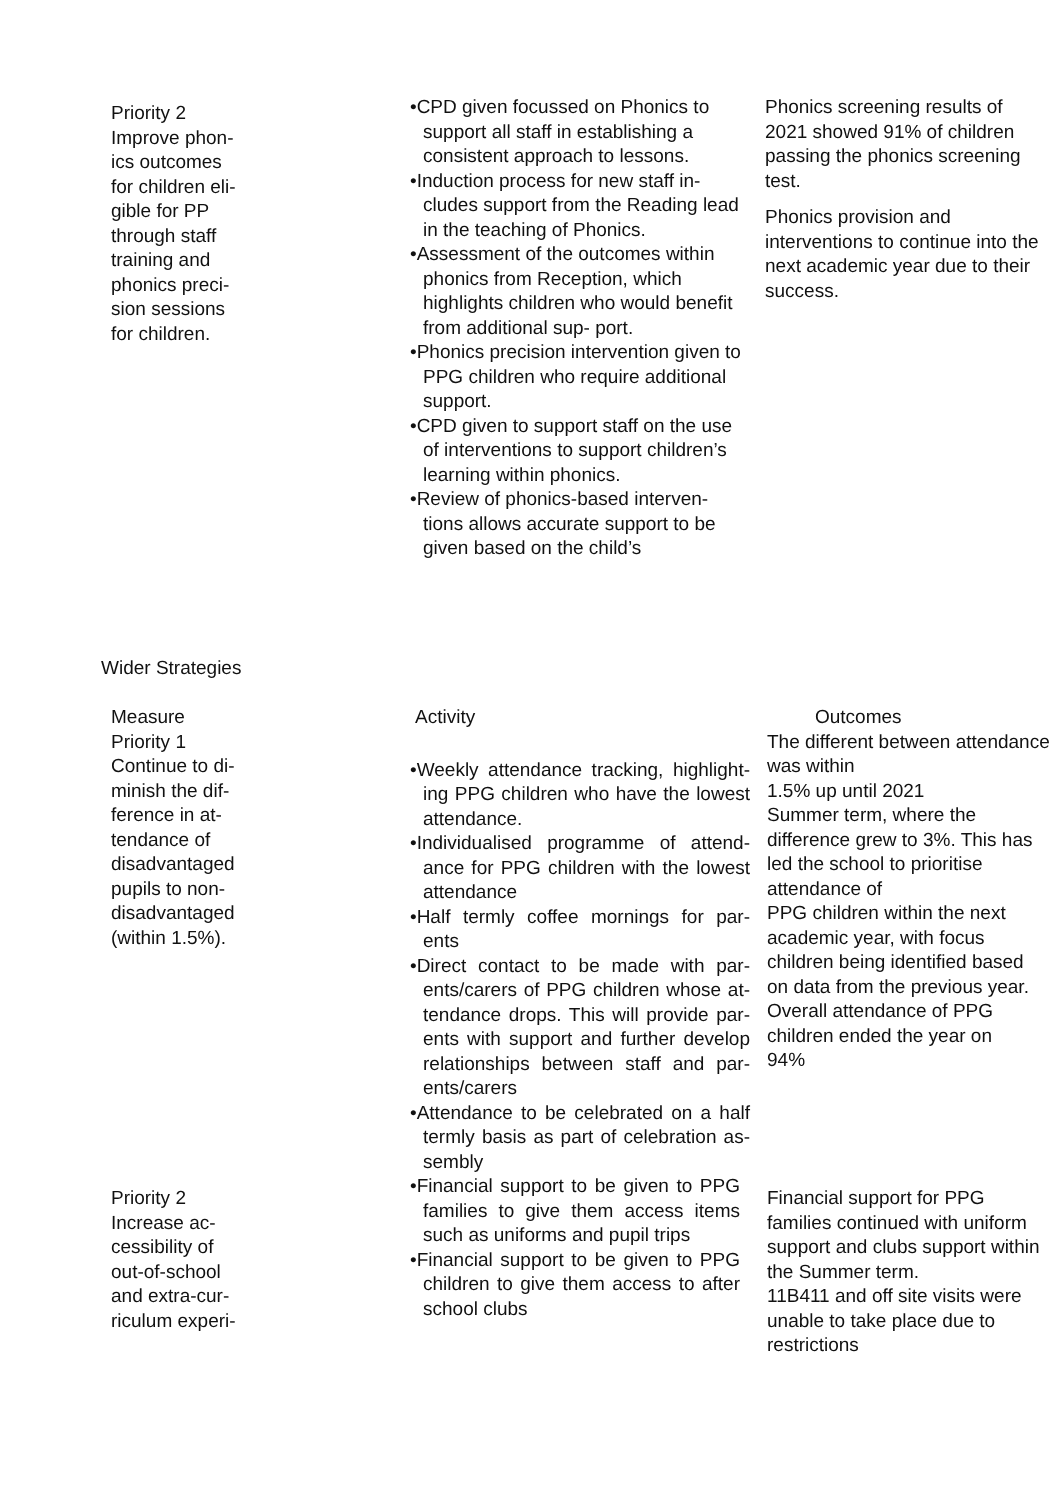Priority 2
Improve phon-
ics outcomes
for children eli-
gible for PP
through staff
training and
phonics preci-
sion sessions
for children.
•CPD given focussed on Phonics to support all staff in establishing a consistent approach to lessons.
•Induction process for new staff in- cludes support from the Reading lead in the teaching of Phonics.
•Assessment of the outcomes within phonics from Reception, which highlights children who would benefit from additional sup- port.
•Phonics precision intervention given to PPG children who require additional support.
•CPD given to support staff on the use of interventions to support children’s learning within phonics.
•Review of phonics-based interven- tions allows accurate support to be given based on the child’s
Phonics screening results of 2021 showed 91% of children passing the phonics screening test.
Phonics provision and interventions to continue into the next academic year due to their success.
Wider Strategies
Measure
Priority 1
Continue to di-
minish the dif-
ference in at-
tendance of
disadvantaged
pupils to non-
disadvantaged
(within 1.5%).
Activity
•Weekly attendance tracking, highlight- ing PPG children who have the lowest attendance.
•Individualised programme of attend- ance for PPG children with the lowest attendance
•Half termly coffee mornings for par- ents
•Direct contact to be made with par- ents/carers of PPG children whose at- tendance drops. This will provide par- ents with support and further develop relationships between staff and par- ents/carers
•Attendance to be celebrated on a half termly basis as part of celebration as- sembly
Outcomes
The different between attendance was within
1.5% up until 2021
Summer term, where the difference grew to 3%. This has led the school to prioritise attendance of
PPG children within the next academic year, with focus children being identified based on data from the previous year. Overall attendance of PPG children ended the year on
94%
Priority 2
Increase ac-
cessibility of
out-of-school
and extra-cur-
riculum experi-
•Financial support to be given to PPG families to give them access items such as uniforms and pupil trips
•Financial support to be given to PPG children to give them access to after school clubs
Financial support for PPG families continued with uniform support and clubs support within the Summer term.
11B411 and off site visits were unable to take place due to restrictions